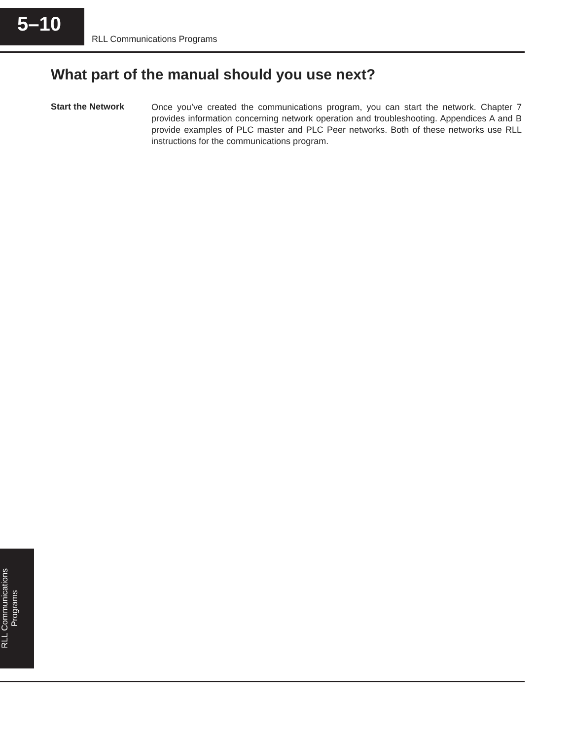5–10
RLL Communications Programs
What part of the manual should you use next?
Start the Network
Once you’ve created the communications program, you can start the network. Chapter 7 provides information concerning network operation and troubleshooting. Appendices A and B provide examples of PLC master and PLC Peer networks. Both of these networks use RLL instructions for the communications program.
RLL Communications
Programs